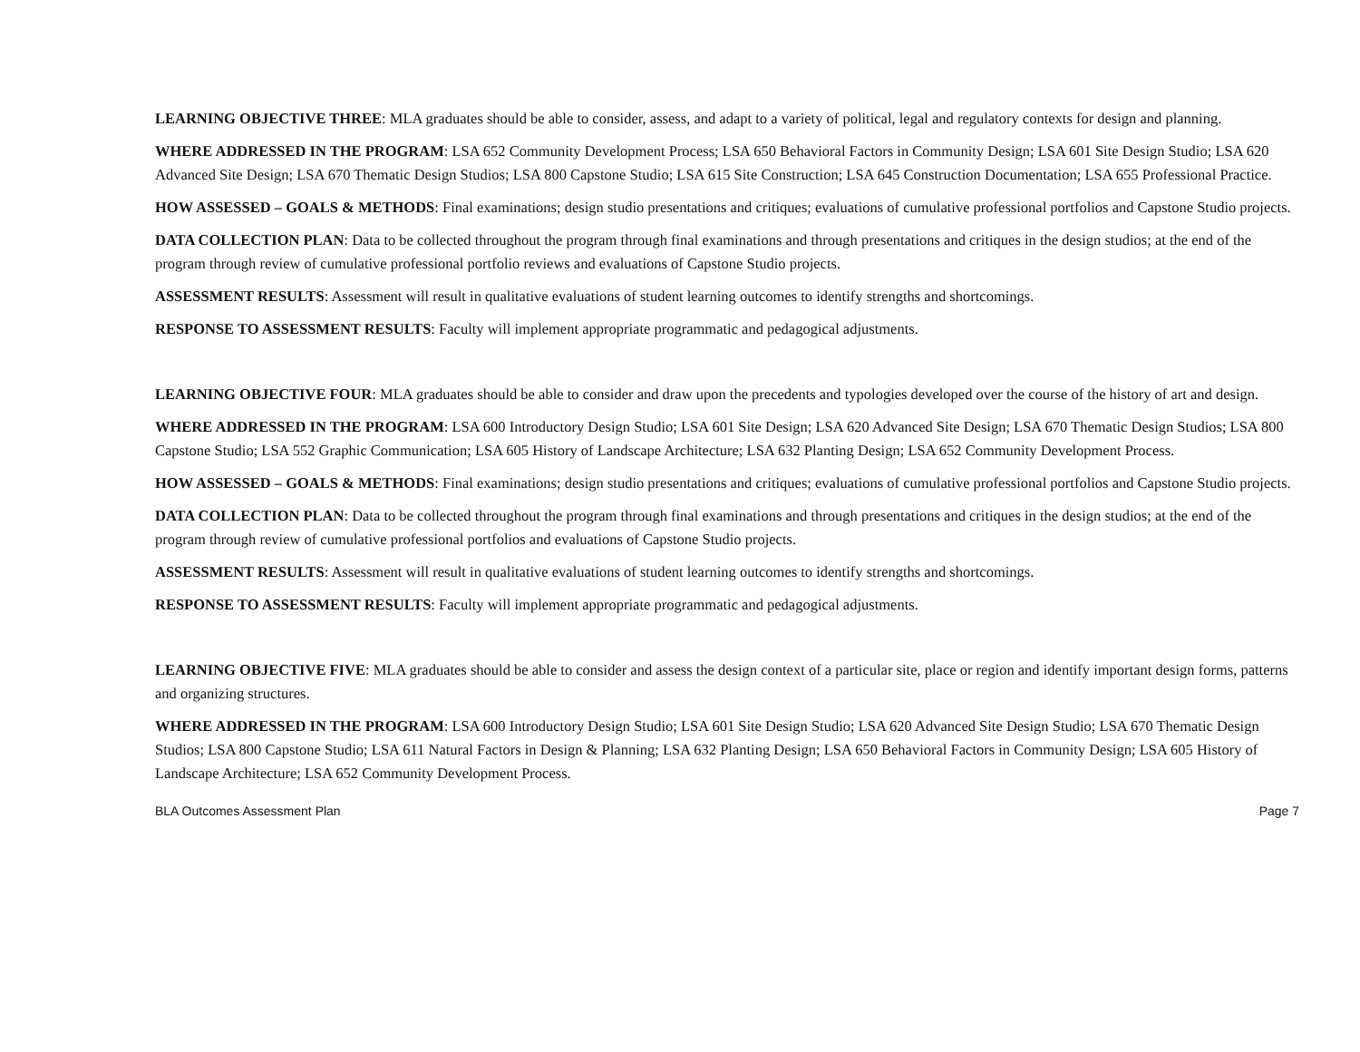LEARNING OBJECTIVE THREE: MLA graduates should be able to consider, assess, and adapt to a variety of political, legal and regulatory contexts for design and planning.
WHERE ADDRESSED IN THE PROGRAM: LSA 652 Community Development Process; LSA 650 Behavioral Factors in Community Design; LSA 601 Site Design Studio; LSA 620 Advanced Site Design; LSA 670 Thematic Design Studios; LSA 800 Capstone Studio; LSA 615 Site Construction; LSA 645 Construction Documentation; LSA 655 Professional Practice.
HOW ASSESSED – GOALS & METHODS: Final examinations; design studio presentations and critiques; evaluations of cumulative professional portfolios and Capstone Studio projects.
DATA COLLECTION PLAN: Data to be collected throughout the program through final examinations and through presentations and critiques in the design studios; at the end of the program through review of cumulative professional portfolio reviews and evaluations of Capstone Studio projects.
ASSESSMENT RESULTS: Assessment will result in qualitative evaluations of student learning outcomes to identify strengths and shortcomings.
RESPONSE TO ASSESSMENT RESULTS: Faculty will implement appropriate programmatic and pedagogical adjustments.
LEARNING OBJECTIVE FOUR: MLA graduates should be able to consider and draw upon the precedents and typologies developed over the course of the history of art and design.
WHERE ADDRESSED IN THE PROGRAM: LSA 600 Introductory Design Studio; LSA 601 Site Design; LSA 620 Advanced Site Design; LSA 670 Thematic Design Studios; LSA 800 Capstone Studio; LSA 552 Graphic Communication; LSA 605 History of Landscape Architecture; LSA 632 Planting Design; LSA 652 Community Development Process.
HOW ASSESSED – GOALS & METHODS: Final examinations; design studio presentations and critiques; evaluations of cumulative professional portfolios and Capstone Studio projects.
DATA COLLECTION PLAN: Data to be collected throughout the program through final examinations and through presentations and critiques in the design studios; at the end of the program through review of cumulative professional portfolios and evaluations of Capstone Studio projects.
ASSESSMENT RESULTS: Assessment will result in qualitative evaluations of student learning outcomes to identify strengths and shortcomings.
RESPONSE TO ASSESSMENT RESULTS: Faculty will implement appropriate programmatic and pedagogical adjustments.
LEARNING OBJECTIVE FIVE: MLA graduates should be able to consider and assess the design context of a particular site, place or region and identify important design forms, patterns and organizing structures.
WHERE ADDRESSED IN THE PROGRAM: LSA 600 Introductory Design Studio; LSA 601 Site Design Studio; LSA 620 Advanced Site Design Studio; LSA 670 Thematic Design Studios; LSA 800 Capstone Studio; LSA 611 Natural Factors in Design & Planning; LSA 632 Planting Design; LSA 650 Behavioral Factors in Community Design; LSA 605 History of Landscape Architecture; LSA 652 Community Development Process.
BLA Outcomes Assessment Plan Page 7